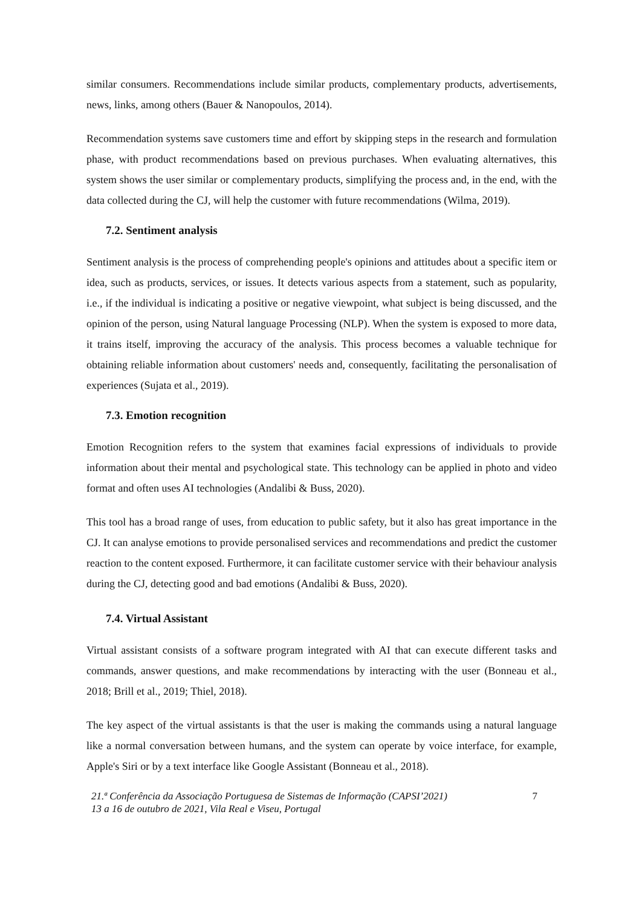similar consumers. Recommendations include similar products, complementary products, advertisements, news, links, among others (Bauer & Nanopoulos, 2014).
Recommendation systems save customers time and effort by skipping steps in the research and formulation phase, with product recommendations based on previous purchases. When evaluating alternatives, this system shows the user similar or complementary products, simplifying the process and, in the end, with the data collected during the CJ, will help the customer with future recommendations (Wilma, 2019).
7.2. Sentiment analysis
Sentiment analysis is the process of comprehending people's opinions and attitudes about a specific item or idea, such as products, services, or issues. It detects various aspects from a statement, such as popularity, i.e., if the individual is indicating a positive or negative viewpoint, what subject is being discussed, and the opinion of the person, using Natural language Processing (NLP). When the system is exposed to more data, it trains itself, improving the accuracy of the analysis. This process becomes a valuable technique for obtaining reliable information about customers' needs and, consequently, facilitating the personalisation of experiences (Sujata et al., 2019).
7.3. Emotion recognition
Emotion Recognition refers to the system that examines facial expressions of individuals to provide information about their mental and psychological state. This technology can be applied in photo and video format and often uses AI technologies (Andalibi & Buss, 2020).
This tool has a broad range of uses, from education to public safety, but it also has great importance in the CJ. It can analyse emotions to provide personalised services and recommendations and predict the customer reaction to the content exposed. Furthermore, it can facilitate customer service with their behaviour analysis during the CJ, detecting good and bad emotions (Andalibi & Buss, 2020).
7.4. Virtual Assistant
Virtual assistant consists of a software program integrated with AI that can execute different tasks and commands, answer questions, and make recommendations by interacting with the user (Bonneau et al., 2018; Brill et al., 2019; Thiel, 2018).
The key aspect of the virtual assistants is that the user is making the commands using a natural language like a normal conversation between humans, and the system can operate by voice interface, for example, Apple's Siri or by a text interface like Google Assistant (Bonneau et al., 2018).
21.ª Conferência da Associação Portuguesa de Sistemas de Informação (CAPSI’2021)
13 a 16 de outubro de 2021, Vila Real e Viseu, Portugal 7